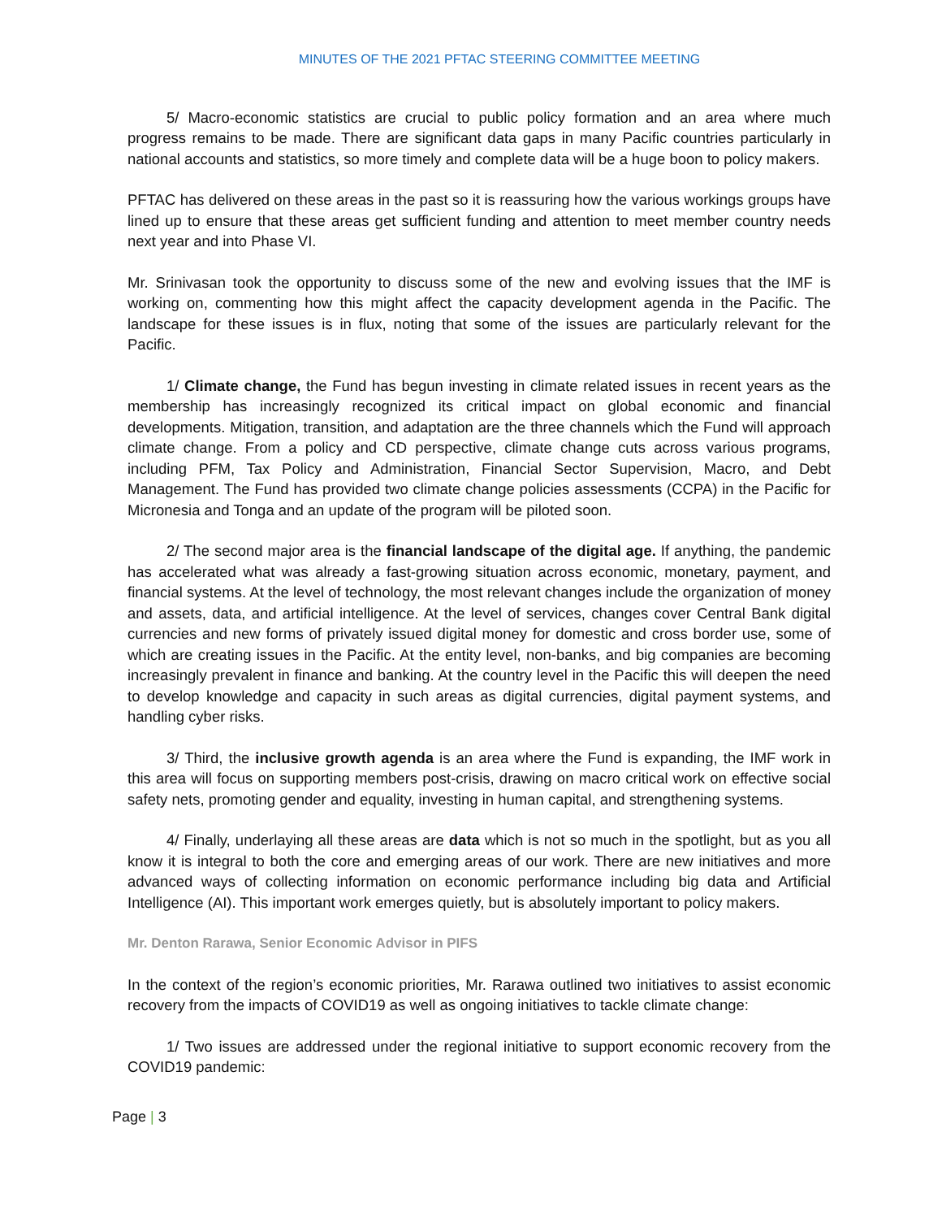MINUTES OF THE 2021 PFTAC STEERING COMMITTEE MEETING
5/ Macro-economic statistics are crucial to public policy formation and an area where much progress remains to be made. There are significant data gaps in many Pacific countries particularly in national accounts and statistics, so more timely and complete data will be a huge boon to policy makers.
PFTAC has delivered on these areas in the past so it is reassuring how the various workings groups have lined up to ensure that these areas get sufficient funding and attention to meet member country needs next year and into Phase VI.
Mr. Srinivasan took the opportunity to discuss some of the new and evolving issues that the IMF is working on, commenting how this might affect the capacity development agenda in the Pacific. The landscape for these issues is in flux, noting that some of the issues are particularly relevant for the Pacific.
1/ Climate change, the Fund has begun investing in climate related issues in recent years as the membership has increasingly recognized its critical impact on global economic and financial developments. Mitigation, transition, and adaptation are the three channels which the Fund will approach climate change. From a policy and CD perspective, climate change cuts across various programs, including PFM, Tax Policy and Administration, Financial Sector Supervision, Macro, and Debt Management. The Fund has provided two climate change policies assessments (CCPA) in the Pacific for Micronesia and Tonga and an update of the program will be piloted soon.
2/ The second major area is the financial landscape of the digital age. If anything, the pandemic has accelerated what was already a fast-growing situation across economic, monetary, payment, and financial systems. At the level of technology, the most relevant changes include the organization of money and assets, data, and artificial intelligence. At the level of services, changes cover Central Bank digital currencies and new forms of privately issued digital money for domestic and cross border use, some of which are creating issues in the Pacific. At the entity level, non-banks, and big companies are becoming increasingly prevalent in finance and banking. At the country level in the Pacific this will deepen the need to develop knowledge and capacity in such areas as digital currencies, digital payment systems, and handling cyber risks.
3/ Third, the inclusive growth agenda is an area where the Fund is expanding, the IMF work in this area will focus on supporting members post-crisis, drawing on macro critical work on effective social safety nets, promoting gender and equality, investing in human capital, and strengthening systems.
4/ Finally, underlaying all these areas are data which is not so much in the spotlight, but as you all know it is integral to both the core and emerging areas of our work. There are new initiatives and more advanced ways of collecting information on economic performance including big data and Artificial Intelligence (AI). This important work emerges quietly, but is absolutely important to policy makers.
Mr. Denton Rarawa, Senior Economic Advisor in PIFS
In the context of the region’s economic priorities, Mr. Rarawa outlined two initiatives to assist economic recovery from the impacts of COVID19 as well as ongoing initiatives to tackle climate change:
1/ Two issues are addressed under the regional initiative to support economic recovery from the COVID19 pandemic:
Page | 3